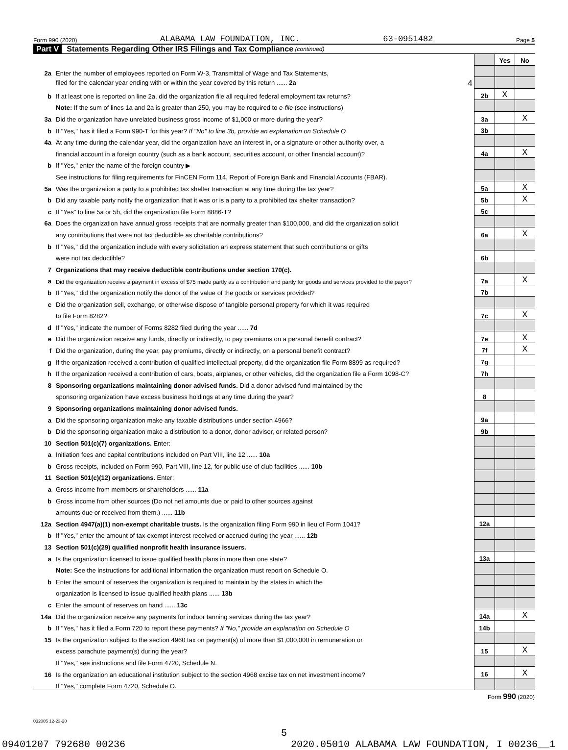Form 990 (2020) ALABAMA LAW FOUNDATION, INC. 63-0951482 Page 5
Part V Statements Regarding Other IRS Filings and Tax Compliance (continued)
| | | | Yes | No |
| 2a | Enter the number of employees reported on Form W-3, Transmittal of Wage and Tax Statements, | | | |
| | filed for the calendar year ending with or within the year covered by this return ...... 2a 4 | | | |
| b | If at least one is reported on line 2a, did the organization file all required federal employment tax returns? | 2b | X | |
| | Note: If the sum of lines 1a and 2a is greater than 250, you may be required to e-file (see instructions) | | | |
| 3a | Did the organization have unrelated business gross income of $1,000 or more during the year? | 3a | | X |
| b | If "Yes," has it filed a Form 990-T for this year? If "No" to line 3b, provide an explanation on Schedule O | 3b | | |
| 4a | At any time during the calendar year, did the organization have an interest in, or a signature or other authority over, a | | | |
| | financial account in a foreign country (such as a bank account, securities account, or other financial account)? | 4a | | X |
| b | If "Yes," enter the name of the foreign country ▶ | | | |
| | See instructions for filing requirements for FinCEN Form 114, Report of Foreign Bank and Financial Accounts (FBAR). | | | |
| 5a | Was the organization a party to a prohibited tax shelter transaction at any time during the tax year? | 5a | | X |
| b | Did any taxable party notify the organization that it was or is a party to a prohibited tax shelter transaction? | 5b | | X |
| c | If "Yes" to line 5a or 5b, did the organization file Form 8886-T? | 5c | | |
| 6a | Does the organization have annual gross receipts that are normally greater than $100,000, and did the organization solicit | | | |
| | any contributions that were not tax deductible as charitable contributions? | 6a | | X |
| b | If "Yes," did the organization include with every solicitation an express statement that such contributions or gifts | | | |
| | were not tax deductible? | 6b | | |
| 7 | Organizations that may receive deductible contributions under section 170(c). | | | |
| a | Did the organization receive a payment in excess of $75 made partly as a contribution and partly for goods and services provided to the payor? | 7a | | X |
| b | If "Yes," did the organization notify the donor of the value of the goods or services provided? | 7b | | |
| c | Did the organization sell, exchange, or otherwise dispose of tangible personal property for which it was required | | | |
| | to file Form 8282? | 7c | | X |
| d | If "Yes," indicate the number of Forms 8282 filed during the year ...... 7d | | | |
| e | Did the organization receive any funds, directly or indirectly, to pay premiums on a personal benefit contract? | 7e | | X |
| f | Did the organization, during the year, pay premiums, directly or indirectly, on a personal benefit contract? | 7f | | X |
| g | If the organization received a contribution of qualified intellectual property, did the organization file Form 8899 as required? | 7g | | |
| h | If the organization received a contribution of cars, boats, airplanes, or other vehicles, did the organization file a Form 1098-C? | 7h | | |
| 8 | Sponsoring organizations maintaining donor advised funds. Did a donor advised fund maintained by the | | | |
| | sponsoring organization have excess business holdings at any time during the year? | 8 | | |
| 9 | Sponsoring organizations maintaining donor advised funds. | | | |
| a | Did the sponsoring organization make any taxable distributions under section 4966? | 9a | | |
| b | Did the sponsoring organization make a distribution to a donor, donor advisor, or related person? | 9b | | |
| 10 | Section 501(c)(7) organizations. Enter: | | | |
| a | Initiation fees and capital contributions included on Part VIII, line 12 ...... 10a | | | |
| b | Gross receipts, included on Form 990, Part VIII, line 12, for public use of club facilities ...... 10b | | | |
| 11 | Section 501(c)(12) organizations. Enter: | | | |
| a | Gross income from members or shareholders ...... 11a | | | |
| b | Gross income from other sources (Do not net amounts due or paid to other sources against | | | |
| | amounts due or received from them.) ...... 11b | | | |
| 12a | Section 4947(a)(1) non-exempt charitable trusts. Is the organization filing Form 990 in lieu of Form 1041? | 12a | | |
| b | If "Yes," enter the amount of tax-exempt interest received or accrued during the year ...... 12b | | | |
| 13 | Section 501(c)(29) qualified nonprofit health insurance issuers. | | | |
| a | Is the organization licensed to issue qualified health plans in more than one state? | 13a | | |
| | Note: See the instructions for additional information the organization must report on Schedule O. | | | |
| b | Enter the amount of reserves the organization is required to maintain by the states in which the | | | |
| | organization is licensed to issue qualified health plans ...... 13b | | | |
| c | Enter the amount of reserves on hand ...... 13c | | | |
| 14a | Did the organization receive any payments for indoor tanning services during the tax year? | 14a | | X |
| b | If "Yes," has it filed a Form 720 to report these payments? If "No," provide an explanation on Schedule O | 14b | | |
| 15 | Is the organization subject to the section 4960 tax on payment(s) of more than $1,000,000 in remuneration or | | | |
| | excess parachute payment(s) during the year? | 15 | | X |
| | If "Yes," see instructions and file Form 4720, Schedule N. | | | |
| 16 | Is the organization an educational institution subject to the section 4968 excise tax on net investment income? | 16 | | X |
| | If "Yes," complete Form 4720, Schedule O. | | | |
Form 990 (2020)
032005 12-23-20
5
09401207 792680 00236 2020.05010 ALABAMA LAW FOUNDATION, I 00236__1